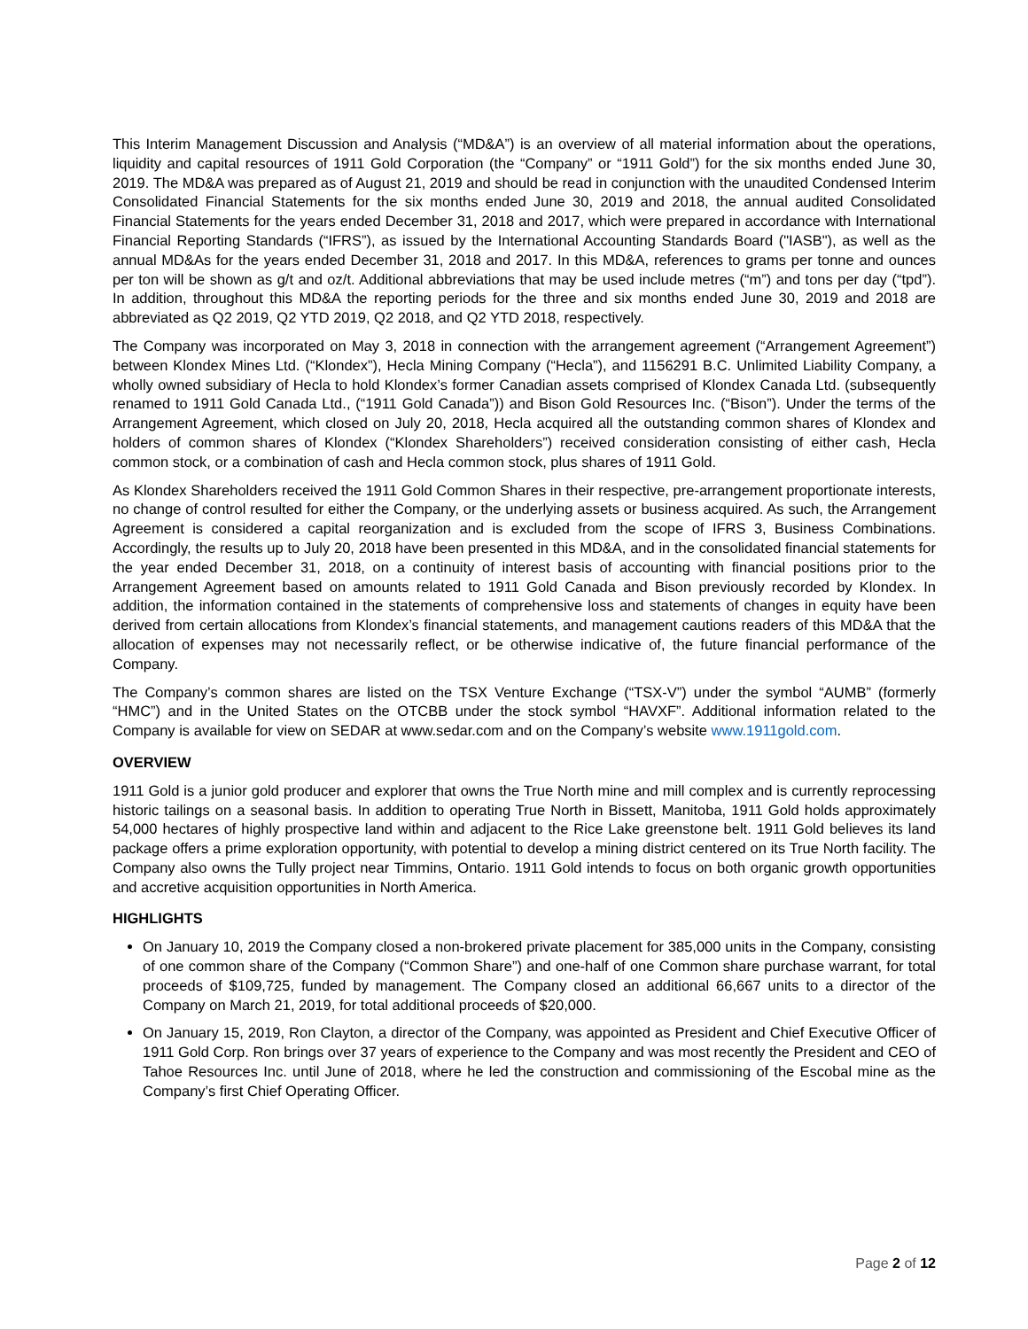This Interim Management Discussion and Analysis (“MD&A”) is an overview of all material information about the operations, liquidity and capital resources of 1911 Gold Corporation (the “Company” or “1911 Gold”) for the six months ended June 30, 2019. The MD&A was prepared as of August 21, 2019 and should be read in conjunction with the unaudited Condensed Interim Consolidated Financial Statements for the six months ended June 30, 2019 and 2018, the annual audited Consolidated Financial Statements for the years ended December 31, 2018 and 2017, which were prepared in accordance with International Financial Reporting Standards (“IFRS”), as issued by the International Accounting Standards Board ("IASB"), as well as the annual MD&As for the years ended December 31, 2018 and 2017. In this MD&A, references to grams per tonne and ounces per ton will be shown as g/t and oz/t. Additional abbreviations that may be used include metres (“m”) and tons per day (“tpd”). In addition, throughout this MD&A the reporting periods for the three and six months ended June 30, 2019 and 2018 are abbreviated as Q2 2019, Q2 YTD 2019, Q2 2018, and Q2 YTD 2018, respectively.
The Company was incorporated on May 3, 2018 in connection with the arrangement agreement (“Arrangement Agreement”) between Klondex Mines Ltd. (“Klondex”), Hecla Mining Company (“Hecla”), and 1156291 B.C. Unlimited Liability Company, a wholly owned subsidiary of Hecla to hold Klondex’s former Canadian assets comprised of Klondex Canada Ltd. (subsequently renamed to 1911 Gold Canada Ltd., (“1911 Gold Canada”)) and Bison Gold Resources Inc. (“Bison”). Under the terms of the Arrangement Agreement, which closed on July 20, 2018, Hecla acquired all the outstanding common shares of Klondex and holders of common shares of Klondex (“Klondex Shareholders”) received consideration consisting of either cash, Hecla common stock, or a combination of cash and Hecla common stock, plus shares of 1911 Gold.
As Klondex Shareholders received the 1911 Gold Common Shares in their respective, pre-arrangement proportionate interests, no change of control resulted for either the Company, or the underlying assets or business acquired. As such, the Arrangement Agreement is considered a capital reorganization and is excluded from the scope of IFRS 3, Business Combinations. Accordingly, the results up to July 20, 2018 have been presented in this MD&A, and in the consolidated financial statements for the year ended December 31, 2018, on a continuity of interest basis of accounting with financial positions prior to the Arrangement Agreement based on amounts related to 1911 Gold Canada and Bison previously recorded by Klondex. In addition, the information contained in the statements of comprehensive loss and statements of changes in equity have been derived from certain allocations from Klondex’s financial statements, and management cautions readers of this MD&A that the allocation of expenses may not necessarily reflect, or be otherwise indicative of, the future financial performance of the Company.
The Company’s common shares are listed on the TSX Venture Exchange (“TSX-V”) under the symbol “AUMB” (formerly “HMC”) and in the United States on the OTCBB under the stock symbol “HAVXF”. Additional information related to the Company is available for view on SEDAR at www.sedar.com and on the Company’s website www.1911gold.com.
OVERVIEW
1911 Gold is a junior gold producer and explorer that owns the True North mine and mill complex and is currently reprocessing historic tailings on a seasonal basis. In addition to operating True North in Bissett, Manitoba, 1911 Gold holds approximately 54,000 hectares of highly prospective land within and adjacent to the Rice Lake greenstone belt. 1911 Gold believes its land package offers a prime exploration opportunity, with potential to develop a mining district centered on its True North facility. The Company also owns the Tully project near Timmins, Ontario. 1911 Gold intends to focus on both organic growth opportunities and accretive acquisition opportunities in North America.
HIGHLIGHTS
On January 10, 2019 the Company closed a non-brokered private placement for 385,000 units in the Company, consisting of one common share of the Company (“Common Share”) and one-half of one Common share purchase warrant, for total proceeds of $109,725, funded by management. The Company closed an additional 66,667 units to a director of the Company on March 21, 2019, for total additional proceeds of $20,000.
On January 15, 2019, Ron Clayton, a director of the Company, was appointed as President and Chief Executive Officer of 1911 Gold Corp. Ron brings over 37 years of experience to the Company and was most recently the President and CEO of Tahoe Resources Inc. until June of 2018, where he led the construction and commissioning of the Escobal mine as the Company’s first Chief Operating Officer.
Page 2 of 12